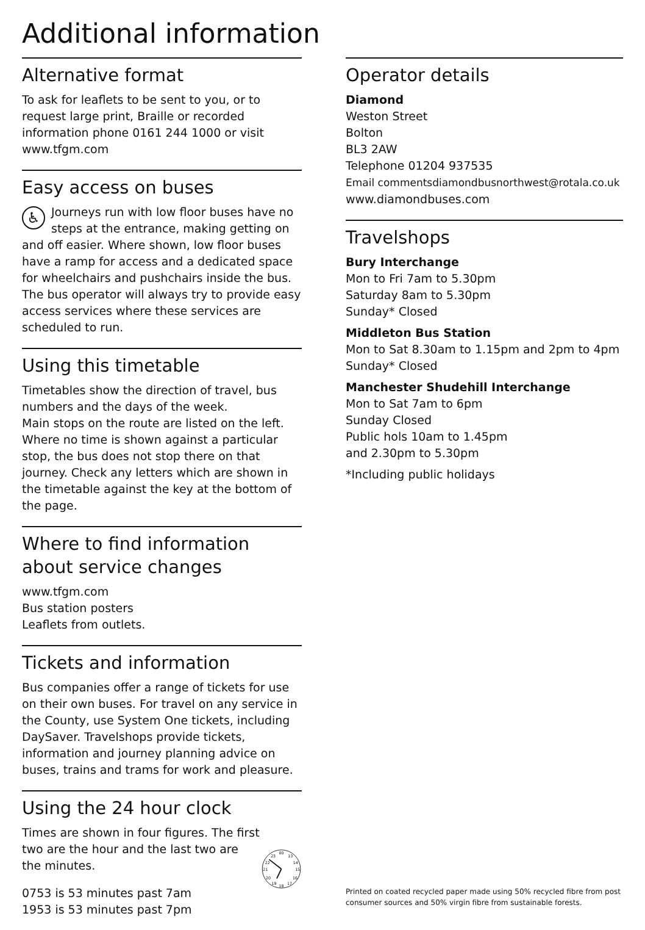Additional information
Alternative format
To ask for leaflets to be sent to you, or to request large print, Braille or recorded information phone 0161 244 1000 or visit www.tfgm.com
Easy access on buses
♿ Journeys run with low floor buses have no steps at the entrance, making getting on and off easier. Where shown, low floor buses have a ramp for access and a dedicated space for wheelchairs and pushchairs inside the bus. The bus operator will always try to provide easy access services where these services are scheduled to run.
Using this timetable
Timetables show the direction of travel, bus numbers and the days of the week.
Main stops on the route are listed on the left. Where no time is shown against a particular stop, the bus does not stop there on that journey. Check any letters which are shown in the timetable against the key at the bottom of the page.
Where to find information about service changes
www.tfgm.com
Bus station posters
Leaflets from outlets.
Tickets and information
Bus companies offer a range of tickets for use on their own buses. For travel on any service in the County, use System One tickets, including DaySaver. Travelshops provide tickets, information and journey planning advice on buses, trains and trams for work and pleasure.
Using the 24 hour clock
Times are shown in four figures. The first two are the hour and the last two are the minutes.
0753 is 53 minutes past 7am
1953 is 53 minutes past 7pm
00
13
14
15
16
17
18
19
20
21
22
23
Operator details
Diamond
Weston Street
Bolton
BL3 2AW
Telephone 01204 937535
Email commentsdiamondbusnorthwest@rotala.co.uk
www.diamondbuses.com
Travelshops
Bury Interchange
Mon to Fri 7am to 5.30pm
Saturday 8am to 5.30pm
Sunday* Closed
Middleton Bus Station
Mon to Sat 8.30am to 1.15pm and 2pm to 4pm
Sunday* Closed
Manchester Shudehill Interchange
Mon to Sat 7am to 6pm
Sunday Closed
Public hols 10am to 1.45pm
and 2.30pm to 5.30pm
*Including public holidays
Printed on coated recycled paper made using 50% recycled fibre from post consumer sources and 50% virgin fibre from sustainable forests.